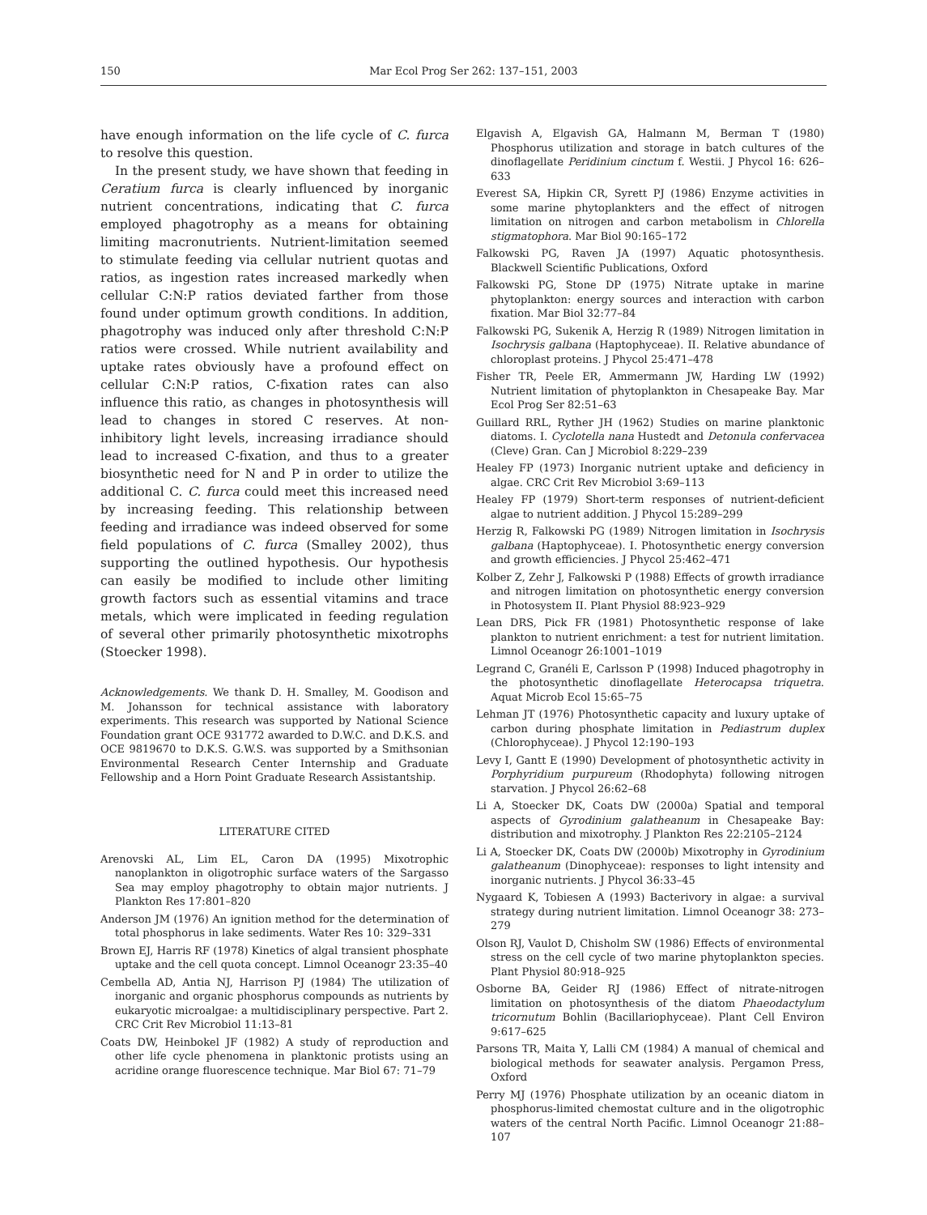150 Mar Ecol Prog Ser 262: 137–151, 2003
have enough information on the life cycle of C. furca to resolve this question.
In the present study, we have shown that feeding in Ceratium furca is clearly influenced by inorganic nutrient concentrations, indicating that C. furca employed phagotrophy as a means for obtaining limiting macronutrients. Nutrient-limitation seemed to stimulate feeding via cellular nutrient quotas and ratios, as ingestion rates increased markedly when cellular C:N:P ratios deviated farther from those found under optimum growth conditions. In addition, phagotrophy was induced only after threshold C:N:P ratios were crossed. While nutrient availability and uptake rates obviously have a profound effect on cellular C:N:P ratios, C-fixation rates can also influence this ratio, as changes in photosynthesis will lead to changes in stored C reserves. At non-inhibitory light levels, increasing irradiance should lead to increased C-fixation, and thus to a greater biosynthetic need for N and P in order to utilize the additional C. C. furca could meet this increased need by increasing feeding. This relationship between feeding and irradiance was indeed observed for some field populations of C. furca (Smalley 2002), thus supporting the outlined hypothesis. Our hypothesis can easily be modified to include other limiting growth factors such as essential vitamins and trace metals, which were implicated in feeding regulation of several other primarily photosynthetic mixotrophs (Stoecker 1998).
Acknowledgements. We thank D. H. Smalley, M. Goodison and M. Johansson for technical assistance with laboratory experiments. This research was supported by National Science Foundation grant OCE 931772 awarded to D.W.C. and D.K.S. and OCE 9819670 to D.K.S. G.W.S. was supported by a Smithsonian Environmental Research Center Internship and Graduate Fellowship and a Horn Point Graduate Research Assistantship.
LITERATURE CITED
Arenovski AL, Lim EL, Caron DA (1995) Mixotrophic nanoplankton in oligotrophic surface waters of the Sargasso Sea may employ phagotrophy to obtain major nutrients. J Plankton Res 17:801–820
Anderson JM (1976) An ignition method for the determination of total phosphorus in lake sediments. Water Res 10: 329–331
Brown EJ, Harris RF (1978) Kinetics of algal transient phosphate uptake and the cell quota concept. Limnol Oceanogr 23:35–40
Cembella AD, Antia NJ, Harrison PJ (1984) The utilization of inorganic and organic phosphorus compounds as nutrients by eukaryotic microalgae: a multidisciplinary perspective. Part 2. CRC Crit Rev Microbiol 11:13–81
Coats DW, Heinbokel JF (1982) A study of reproduction and other life cycle phenomena in planktonic protists using an acridine orange fluorescence technique. Mar Biol 67: 71–79
Elgavish A, Elgavish GA, Halmann M, Berman T (1980) Phosphorus utilization and storage in batch cultures of the dinoflagellate Peridinium cinctum f. Westii. J Phycol 16: 626–633
Everest SA, Hipkin CR, Syrett PJ (1986) Enzyme activities in some marine phytoplankters and the effect of nitrogen limitation on nitrogen and carbon metabolism in Chlorella stigmatophora. Mar Biol 90:165–172
Falkowski PG, Raven JA (1997) Aquatic photosynthesis. Blackwell Scientific Publications, Oxford
Falkowski PG, Stone DP (1975) Nitrate uptake in marine phytoplankton: energy sources and interaction with carbon fixation. Mar Biol 32:77–84
Falkowski PG, Sukenik A, Herzig R (1989) Nitrogen limitation in Isochrysis galbana (Haptophyceae). II. Relative abundance of chloroplast proteins. J Phycol 25:471–478
Fisher TR, Peele ER, Ammermann JW, Harding LW (1992) Nutrient limitation of phytoplankton in Chesapeake Bay. Mar Ecol Prog Ser 82:51–63
Guillard RRL, Ryther JH (1962) Studies on marine planktonic diatoms. I. Cyclotella nana Hustedt and Detonula confervacea (Cleve) Gran. Can J Microbiol 8:229–239
Healey FP (1973) Inorganic nutrient uptake and deficiency in algae. CRC Crit Rev Microbiol 3:69–113
Healey FP (1979) Short-term responses of nutrient-deficient algae to nutrient addition. J Phycol 15:289–299
Herzig R, Falkowski PG (1989) Nitrogen limitation in Isochrysis galbana (Haptophyceae). I. Photosynthetic energy conversion and growth efficiencies. J Phycol 25:462–471
Kolber Z, Zehr J, Falkowski P (1988) Effects of growth irradiance and nitrogen limitation on photosynthetic energy conversion in Photosystem II. Plant Physiol 88:923–929
Lean DRS, Pick FR (1981) Photosynthetic response of lake plankton to nutrient enrichment: a test for nutrient limitation. Limnol Oceanogr 26:1001–1019
Legrand C, Granéli E, Carlsson P (1998) Induced phagotrophy in the photosynthetic dinoflagellate Heterocapsa triquetra. Aquat Microb Ecol 15:65–75
Lehman JT (1976) Photosynthetic capacity and luxury uptake of carbon during phosphate limitation in Pediastrum duplex (Chlorophyceae). J Phycol 12:190–193
Levy I, Gantt E (1990) Development of photosynthetic activity in Porphyridium purpureum (Rhodophyta) following nitrogen starvation. J Phycol 26:62–68
Li A, Stoecker DK, Coats DW (2000a) Spatial and temporal aspects of Gyrodinium galatheanum in Chesapeake Bay: distribution and mixotrophy. J Plankton Res 22:2105–2124
Li A, Stoecker DK, Coats DW (2000b) Mixotrophy in Gyrodinium galatheanum (Dinophyceae): responses to light intensity and inorganic nutrients. J Phycol 36:33–45
Nygaard K, Tobiesen A (1993) Bacterivory in algae: a survival strategy during nutrient limitation. Limnol Oceanogr 38: 273–279
Olson RJ, Vaulot D, Chisholm SW (1986) Effects of environmental stress on the cell cycle of two marine phytoplankton species. Plant Physiol 80:918–925
Osborne BA, Geider RJ (1986) Effect of nitrate-nitrogen limitation on photosynthesis of the diatom Phaeodactylum tricornutum Bohlin (Bacillariophyceae). Plant Cell Environ 9:617–625
Parsons TR, Maita Y, Lalli CM (1984) A manual of chemical and biological methods for seawater analysis. Pergamon Press, Oxford
Perry MJ (1976) Phosphate utilization by an oceanic diatom in phosphorus-limited chemostat culture and in the oligotrophic waters of the central North Pacific. Limnol Oceanogr 21:88–107